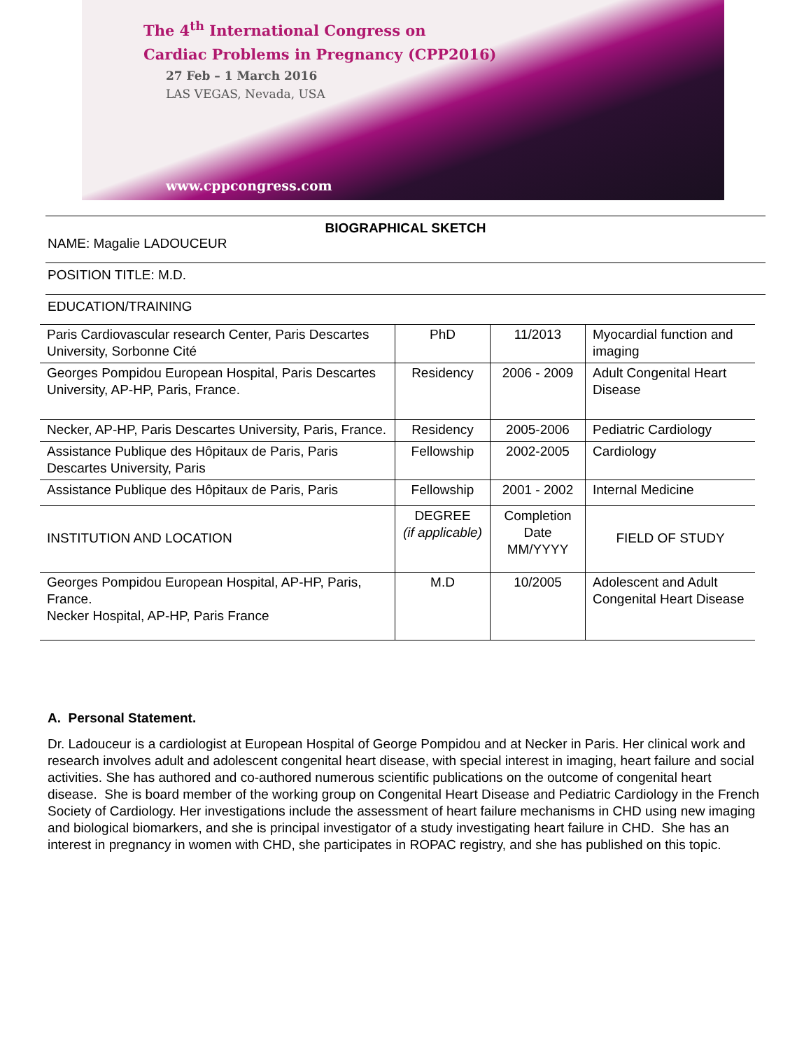The 4<sup>th</sup> International Congress on
Cardiac Problems in Pregnancy (CPP2016)
27 Feb – 1 March 2016
LAS VEGAS, Nevada, USA
www.cppcongress.com
BIOGRAPHICAL SKETCH
NAME: Magalie LADOUCEUR
POSITION TITLE: M.D.
EDUCATION/TRAINING
| Paris Cardiovascular research Center, Paris Descartes University, Sorbonne Cité | PhD | 11/2013 | Myocardial function and imaging |
| Georges Pompidou European Hospital, Paris Descartes University, AP-HP, Paris, France. | Residency | 2006 - 2009 | Adult Congenital Heart Disease |
| Necker, AP-HP, Paris Descartes University, Paris, France. | Residency | 2005-2006 | Pediatric Cardiology |
| Assistance Publique des Hôpitaux de Paris, Paris Descartes University, Paris | Fellowship | 2002-2005 | Cardiology |
| Assistance Publique des Hôpitaux de Paris, Paris | Fellowship | 2001 - 2002 | Internal Medicine |
| INSTITUTION AND LOCATION | DEGREE (if applicable) | Completion Date MM/YYYY | FIELD OF STUDY |
| Georges Pompidou European Hospital, AP-HP, Paris, France. Necker Hospital, AP-HP, Paris France | M.D | 10/2005 | Adolescent and Adult Congenital Heart Disease |
A. Personal Statement.
Dr. Ladouceur is a cardiologist at European Hospital of George Pompidou and at Necker in Paris. Her clinical work and research involves adult and adolescent congenital heart disease, with special interest in imaging, heart failure and social activities. She has authored and co-authored numerous scientific publications on the outcome of congenital heart disease. She is board member of the working group on Congenital Heart Disease and Pediatric Cardiology in the French Society of Cardiology. Her investigations include the assessment of heart failure mechanisms in CHD using new imaging and biological biomarkers, and she is principal investigator of a study investigating heart failure in CHD. She has an interest in pregnancy in women with CHD, she participates in ROPAC registry, and she has published on this topic.